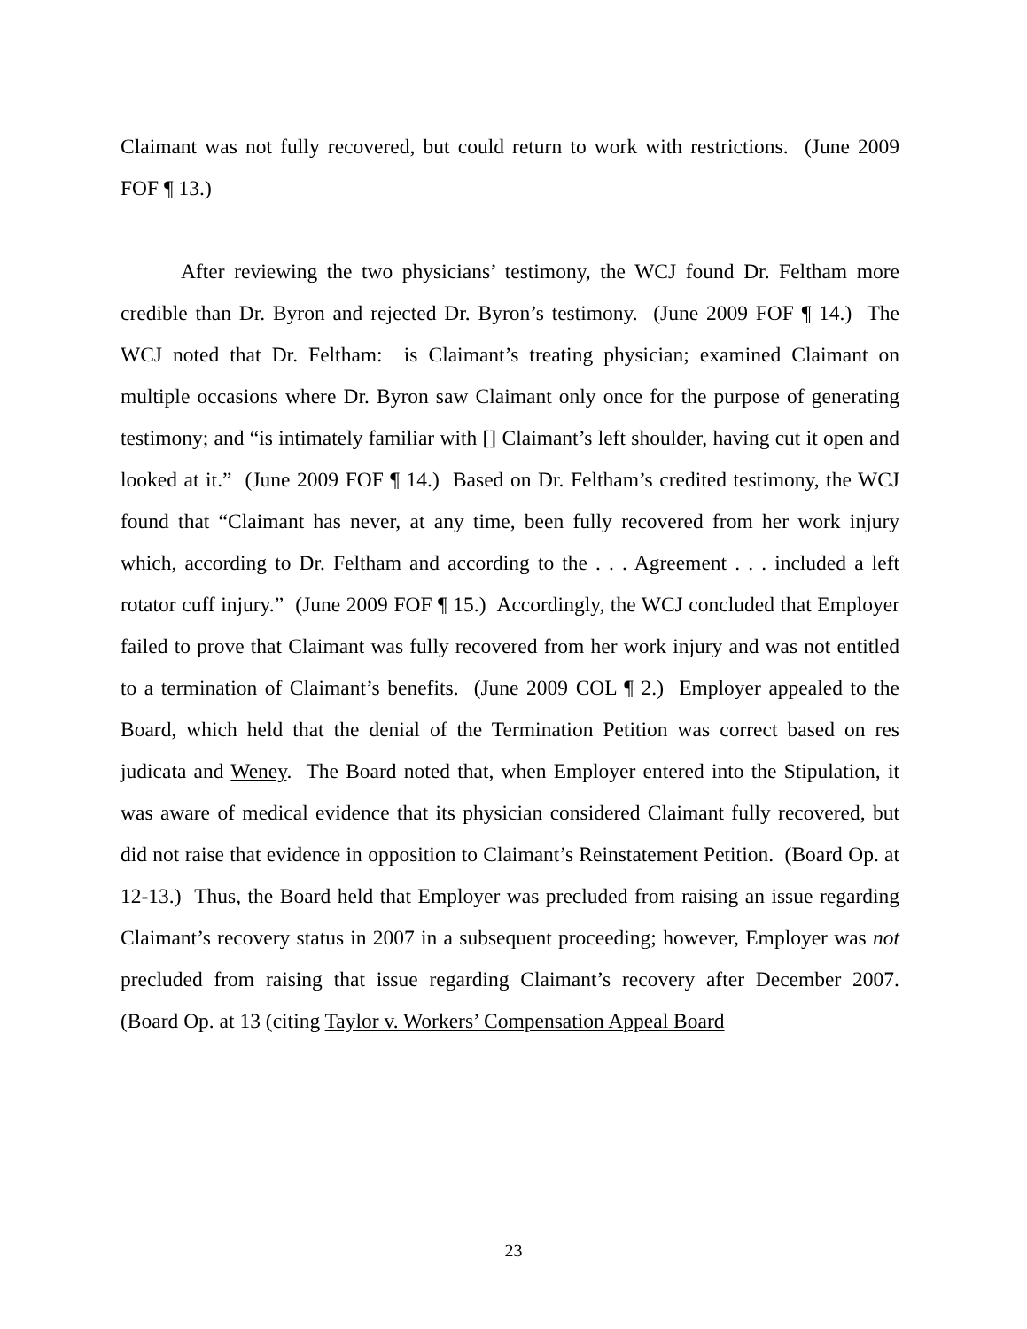Claimant was not fully recovered, but could return to work with restrictions. (June 2009 FOF ¶ 13.)
After reviewing the two physicians’ testimony, the WCJ found Dr. Feltham more credible than Dr. Byron and rejected Dr. Byron’s testimony. (June 2009 FOF ¶ 14.) The WCJ noted that Dr. Feltham: is Claimant’s treating physician; examined Claimant on multiple occasions where Dr. Byron saw Claimant only once for the purpose of generating testimony; and “is intimately familiar with [] Claimant’s left shoulder, having cut it open and looked at it.” (June 2009 FOF ¶ 14.) Based on Dr. Feltham’s credited testimony, the WCJ found that “Claimant has never, at any time, been fully recovered from her work injury which, according to Dr. Feltham and according to the . . . Agreement . . . included a left rotator cuff injury.” (June 2009 FOF ¶ 15.) Accordingly, the WCJ concluded that Employer failed to prove that Claimant was fully recovered from her work injury and was not entitled to a termination of Claimant’s benefits. (June 2009 COL ¶ 2.) Employer appealed to the Board, which held that the denial of the Termination Petition was correct based on res judicata and Weney. The Board noted that, when Employer entered into the Stipulation, it was aware of medical evidence that its physician considered Claimant fully recovered, but did not raise that evidence in opposition to Claimant’s Reinstatement Petition. (Board Op. at 12-13.) Thus, the Board held that Employer was precluded from raising an issue regarding Claimant’s recovery status in 2007 in a subsequent proceeding; however, Employer was not precluded from raising that issue regarding Claimant’s recovery after December 2007. (Board Op. at 13 (citing Taylor v. Workers’ Compensation Appeal Board
23